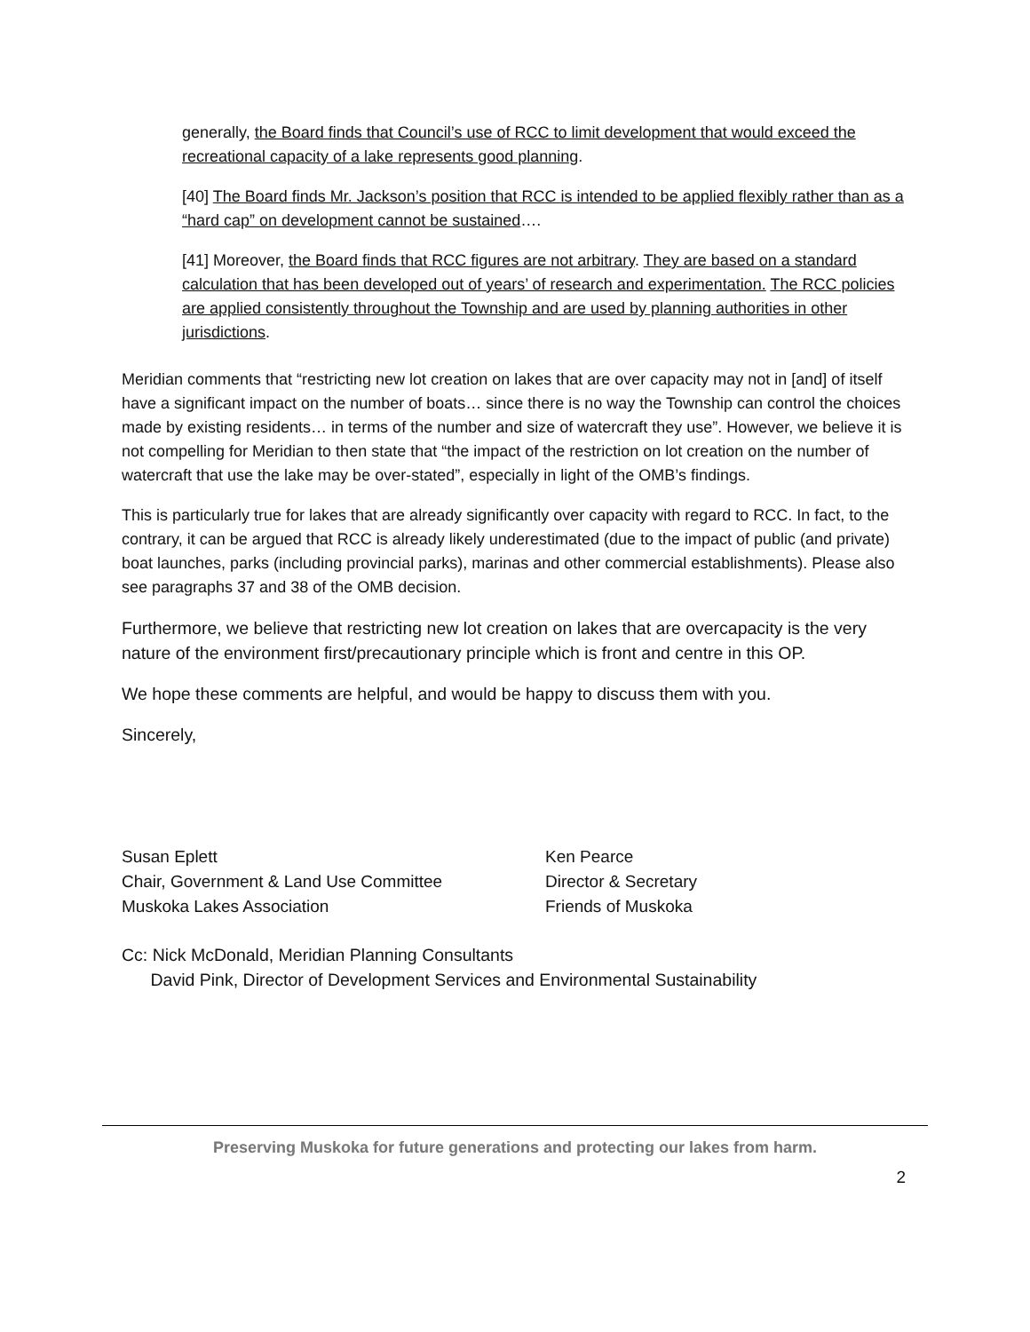generally, the Board finds that Council’s use of RCC to limit development that would exceed the recreational capacity of a lake represents good planning.
[40] The Board finds Mr. Jackson’s position that RCC is intended to be applied flexibly rather than as a “hard cap” on development cannot be sustained….
[41] Moreover, the Board finds that RCC figures are not arbitrary. They are based on a standard calculation that has been developed out of years’ of research and experimentation. The RCC policies are applied consistently throughout the Township and are used by planning authorities in other jurisdictions.
Meridian comments that “restricting new lot creation on lakes that are over capacity may not in [and] of itself have a significant impact on the number of boats… since there is no way the Township can control the choices made by existing residents… in terms of the number and size of watercraft they use”. However, we believe it is not compelling for Meridian to then state that “the impact of the restriction on lot creation on the number of watercraft that use the lake may be over-stated”, especially in light of the OMB’s findings.
This is particularly true for lakes that are already significantly over capacity with regard to RCC. In fact, to the contrary, it can be argued that RCC is already likely underestimated (due to the impact of public (and private) boat launches, parks (including provincial parks), marinas and other commercial establishments). Please also see paragraphs 37 and 38 of the OMB decision.
Furthermore, we believe that restricting new lot creation on lakes that are overcapacity is the very nature of the environment first/precautionary principle which is front and centre in this OP.
We hope these comments are helpful, and would be happy to discuss them with you.
Sincerely,
Susan Eplett
Chair, Government & Land Use Committee
Muskoka Lakes Association
Ken Pearce
Director & Secretary
Friends of Muskoka
Cc: Nick McDonald, Meridian Planning Consultants
David Pink, Director of Development Services and Environmental Sustainability
Preserving Muskoka for future generations and protecting our lakes from harm.
2